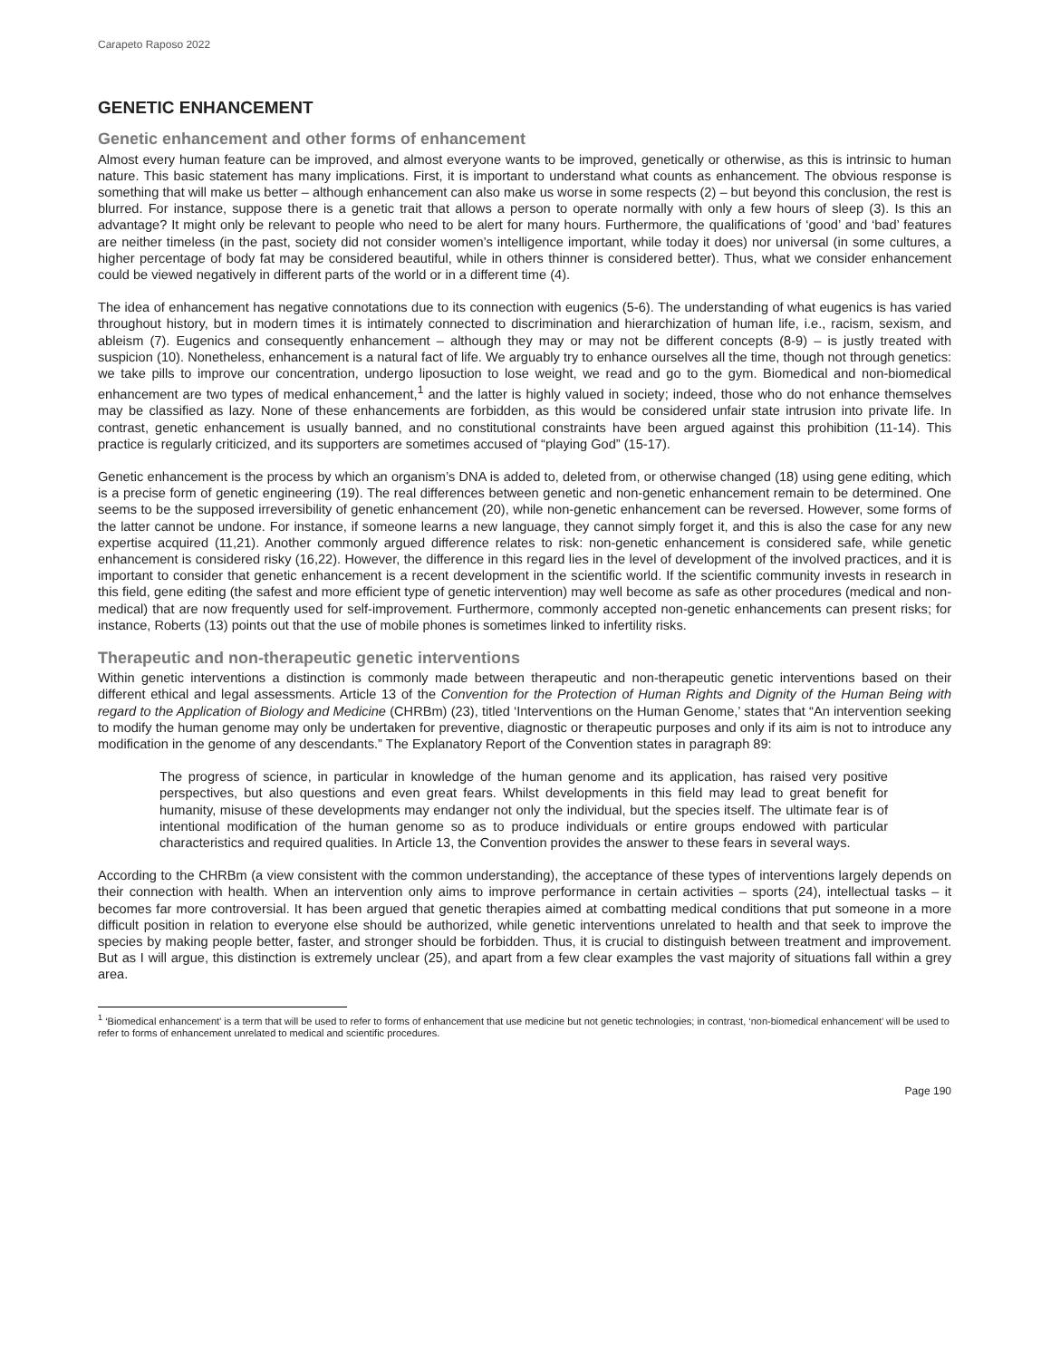Carapeto Raposo 2022
GENETIC ENHANCEMENT
Genetic enhancement and other forms of enhancement
Almost every human feature can be improved, and almost everyone wants to be improved, genetically or otherwise, as this is intrinsic to human nature. This basic statement has many implications. First, it is important to understand what counts as enhancement. The obvious response is something that will make us better – although enhancement can also make us worse in some respects (2) – but beyond this conclusion, the rest is blurred. For instance, suppose there is a genetic trait that allows a person to operate normally with only a few hours of sleep (3). Is this an advantage? It might only be relevant to people who need to be alert for many hours. Furthermore, the qualifications of ‘good’ and ‘bad’ features are neither timeless (in the past, society did not consider women’s intelligence important, while today it does) nor universal (in some cultures, a higher percentage of body fat may be considered beautiful, while in others thinner is considered better). Thus, what we consider enhancement could be viewed negatively in different parts of the world or in a different time (4).
The idea of enhancement has negative connotations due to its connection with eugenics (5-6). The understanding of what eugenics is has varied throughout history, but in modern times it is intimately connected to discrimination and hierarchization of human life, i.e., racism, sexism, and ableism (7). Eugenics and consequently enhancement – although they may or may not be different concepts (8-9) – is justly treated with suspicion (10). Nonetheless, enhancement is a natural fact of life. We arguably try to enhance ourselves all the time, though not through genetics: we take pills to improve our concentration, undergo liposuction to lose weight, we read and go to the gym. Biomedical and non-biomedical enhancement are two types of medical enhancement,<sup>1</sup> and the latter is highly valued in society; indeed, those who do not enhance themselves may be classified as lazy. None of these enhancements are forbidden, as this would be considered unfair state intrusion into private life. In contrast, genetic enhancement is usually banned, and no constitutional constraints have been argued against this prohibition (11-14). This practice is regularly criticized, and its supporters are sometimes accused of “playing God” (15-17).
Genetic enhancement is the process by which an organism’s DNA is added to, deleted from, or otherwise changed (18) using gene editing, which is a precise form of genetic engineering (19). The real differences between genetic and non-genetic enhancement remain to be determined. One seems to be the supposed irreversibility of genetic enhancement (20), while non-genetic enhancement can be reversed. However, some forms of the latter cannot be undone. For instance, if someone learns a new language, they cannot simply forget it, and this is also the case for any new expertise acquired (11,21). Another commonly argued difference relates to risk: non-genetic enhancement is considered safe, while genetic enhancement is considered risky (16,22). However, the difference in this regard lies in the level of development of the involved practices, and it is important to consider that genetic enhancement is a recent development in the scientific world. If the scientific community invests in research in this field, gene editing (the safest and more efficient type of genetic intervention) may well become as safe as other procedures (medical and non-medical) that are now frequently used for self-improvement. Furthermore, commonly accepted non-genetic enhancements can present risks; for instance, Roberts (13) points out that the use of mobile phones is sometimes linked to infertility risks.
Therapeutic and non-therapeutic genetic interventions
Within genetic interventions a distinction is commonly made between therapeutic and non-therapeutic genetic interventions based on their different ethical and legal assessments. Article 13 of the Convention for the Protection of Human Rights and Dignity of the Human Being with regard to the Application of Biology and Medicine (CHRBm) (23), titled ‘Interventions on the Human Genome,’ states that “An intervention seeking to modify the human genome may only be undertaken for preventive, diagnostic or therapeutic purposes and only if its aim is not to introduce any modification in the genome of any descendants.” The Explanatory Report of the Convention states in paragraph 89:
The progress of science, in particular in knowledge of the human genome and its application, has raised very positive perspectives, but also questions and even great fears. Whilst developments in this field may lead to great benefit for humanity, misuse of these developments may endanger not only the individual, but the species itself. The ultimate fear is of intentional modification of the human genome so as to produce individuals or entire groups endowed with particular characteristics and required qualities. In Article 13, the Convention provides the answer to these fears in several ways.
According to the CHRBm (a view consistent with the common understanding), the acceptance of these types of interventions largely depends on their connection with health. When an intervention only aims to improve performance in certain activities – sports (24), intellectual tasks – it becomes far more controversial. It has been argued that genetic therapies aimed at combatting medical conditions that put someone in a more difficult position in relation to everyone else should be authorized, while genetic interventions unrelated to health and that seek to improve the species by making people better, faster, and stronger should be forbidden. Thus, it is crucial to distinguish between treatment and improvement. But as I will argue, this distinction is extremely unclear (25), and apart from a few clear examples the vast majority of situations fall within a grey area.
<sup>1</sup> ‘Biomedical enhancement’ is a term that will be used to refer to forms of enhancement that use medicine but not genetic technologies; in contrast, ‘non-biomedical enhancement’ will be used to refer to forms of enhancement unrelated to medical and scientific procedures.
Page 190